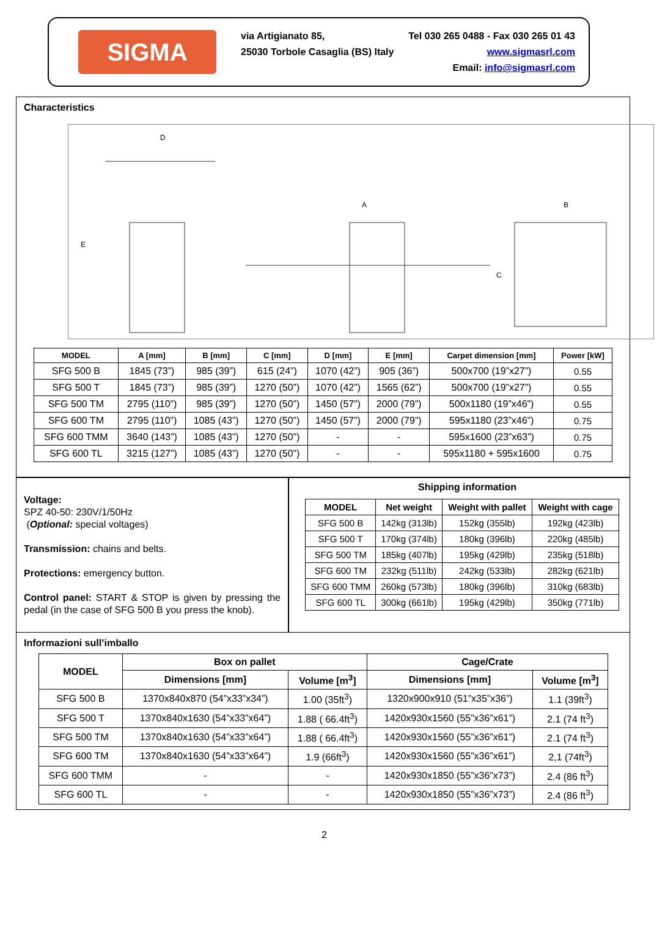SIGMA
via Artigianato 85, Tel 030 265 0488 - Fax 030 265 01 43
25030 Torbole Casaglia (BS) Italy www.sigmasrl.com
Email: info@sigmasrl.com
Characteristics
D
A
B
E
C
| MODEL | A [mm] | B [mm] | C [mm] | D [mm] | E [mm] | Carpet dimension [mm] | Power [kW] |
| --- | --- | --- | --- | --- | --- | --- | --- |
| SFG 500 B | 1845 (73”) | 985 (39”) | 615 (24”) | 1070 (42”) | 905 (36”) | 500x700 (19”x27”) | 0.55 |
| SFG 500 T | 1845 (73”) | 985 (39”) | 1270 (50”) | 1070 (42”) | 1565 (62”) | 500x700 (19”x27”) | 0.55 |
| SFG 500 TM | 2795 (110”) | 985 (39”) | 1270 (50”) | 1450 (57”) | 2000 (79”) | 500x1180 (19”x46”) | 0.55 |
| SFG 600 TM | 2795 (110”) | 1085 (43”) | 1270 (50”) | 1450 (57”) | 2000 (79”) | 595x1180 (23”x46”) | 0.75 |
| SFG 600 TMM | 3640 (143”) | 1085 (43”) | 1270 (50”) | - | - | 595x1600 (23”x63”) | 0.75 |
| SFG 600 TL | 3215 (127”) | 1085 (43”) | 1270 (50”) | - | - | 595x1180 + 595x1600 | 0.75 |
Voltage:
SPZ 40-50: 230V/1/50Hz
(Optional: special voltages)
Transmission: chains and belts.
Protections: emergency button.
Control panel: START & STOP is given by pressing the pedal (in the case of SFG 500 B you press the knob).
Shipping information
| MODEL | Net weight | Weight with pallet | Weight with cage |
| --- | --- | --- | --- |
| SFG 500 B | 142kg (313lb) | 152kg (355lb) | 192kg (423lb) |
| SFG 500 T | 170kg (374lb) | 180kg (396lb) | 220kg (485lb) |
| SFG 500 TM | 185kg (407lb) | 195kg (429lb) | 235kg (518lb) |
| SFG 600 TM | 232kg (511lb) | 242kg (533lb) | 282kg (621lb) |
| SFG 600 TMM | 260kg (573lb) | 180kg (396lb) | 310kg (683lb) |
| SFG 600 TL | 300kg (661lb) | 195kg (429lb) | 350kg (771lb) |
Informazioni sull’imballo
| MODEL | Box on pallet | | Cage/Crate | |
| --- | --- | --- | --- | --- |
| | Dimensions [mm] | Volume [m<sup>3</sup>] | Dimensions [mm] | Volume [m<sup>3</sup>] |
| SFG 500 B | 1370x840x870 (54”x33”x34”) | 1.00 (35ft<sup>3</sup>) | 1320x900x910 (51”x35”x36”) | 1.1 (39ft<sup>3</sup>) |
| SFG 500 T | 1370x840x1630 (54”x33”x64”) | 1.88 ( 66.4ft<sup>3</sup>) | 1420x930x1560 (55”x36”x61”) | 2.1 (74 ft<sup>3</sup>) |
| SFG 500 TM | 1370x840x1630 (54”x33”x64”) | 1.88 ( 66.4ft<sup>3</sup>) | 1420x930x1560 (55”x36”x61”) | 2.1 (74 ft<sup>3</sup>) |
| SFG 600 TM | 1370x840x1630 (54”x33”x64”) | 1.9 (66ft<sup>3</sup>) | 1420x930x1560 (55”x36”x61”) | 2,1 (74ft<sup>3</sup>) |
| SFG 600 TMM | - | - | 1420x930x1850 (55”x36”x73”) | 2.4 (86 ft<sup>3</sup>) |
| SFG 600 TL | - | - | 1420x930x1850 (55”x36”x73”) | 2.4 (86 ft<sup>3</sup>) |
2